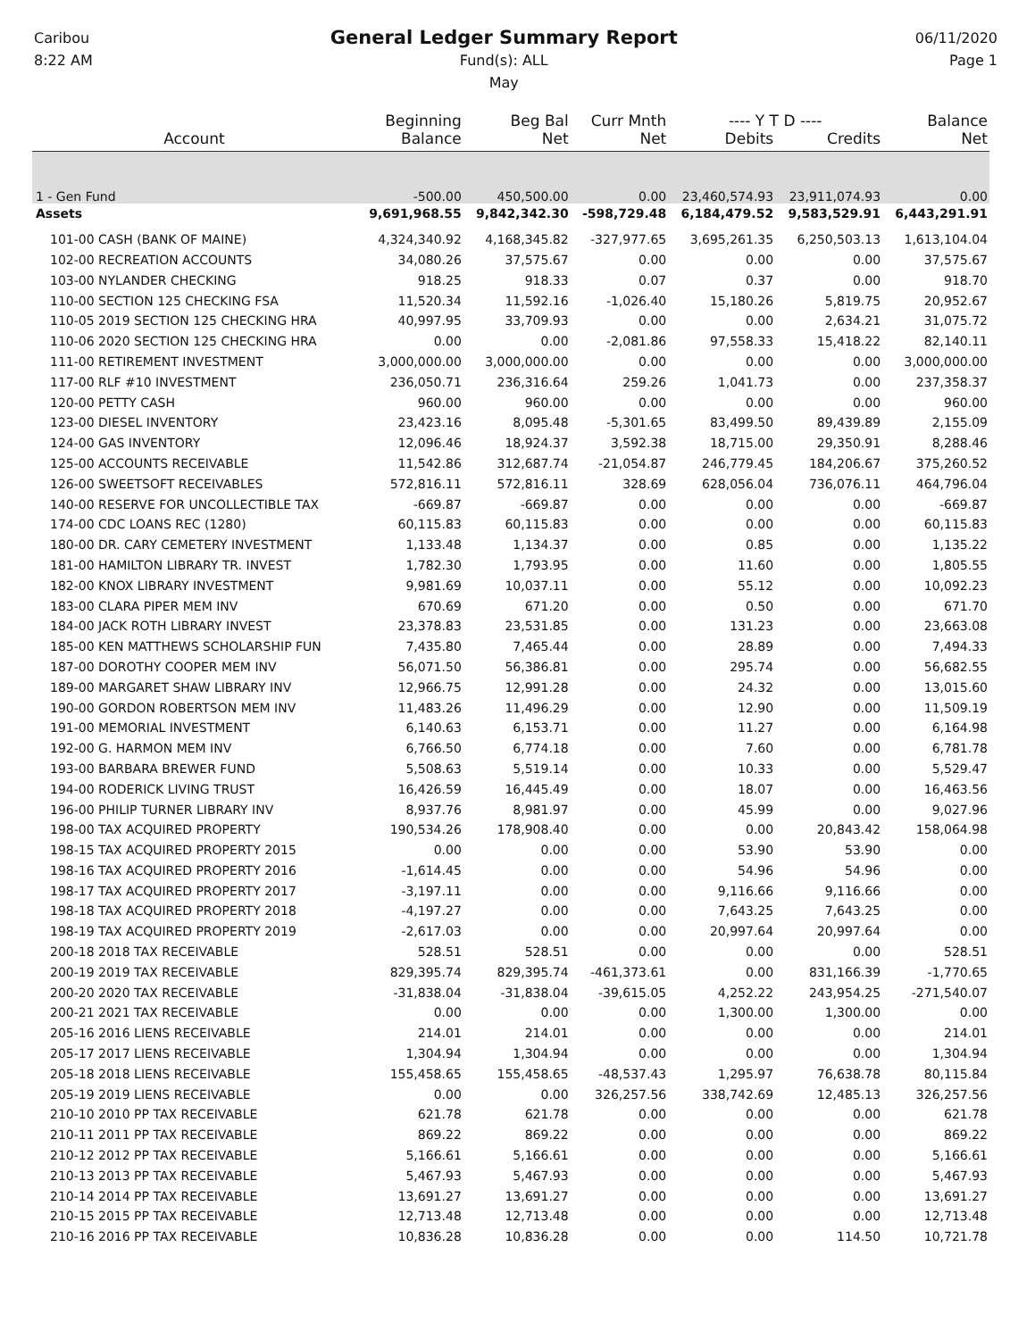Caribou
8:22 AM
General Ledger Summary Report
Fund(s): ALL
May
06/11/2020
Page 1
| | Beginning | Beg Bal | Curr Mnth | ---- Y T D ---- | | Balance |
| --- | --- | --- | --- | --- | --- | --- |
| Account | Balance | Net | Net | Debits | Credits | Net |
| 1 - Gen Fund | -500.00 | 450,500.00 | 0.00 | 23,460,574.93 | 23,911,074.93 | 0.00 |
| Assets | 9,691,968.55 | 9,842,342.30 | -598,729.48 | 6,184,479.52 | 9,583,529.91 | 6,443,291.91 |
| 101-00 CASH (BANK OF MAINE) | 4,324,340.92 | 4,168,345.82 | -327,977.65 | 3,695,261.35 | 6,250,503.13 | 1,613,104.04 |
| 102-00 RECREATION ACCOUNTS | 34,080.26 | 37,575.67 | 0.00 | 0.00 | 0.00 | 37,575.67 |
| 103-00 NYLANDER CHECKING | 918.25 | 918.33 | 0.07 | 0.37 | 0.00 | 918.70 |
| 110-00 SECTION 125 CHECKING FSA | 11,520.34 | 11,592.16 | -1,026.40 | 15,180.26 | 5,819.75 | 20,952.67 |
| 110-05 2019 SECTION 125 CHECKING HRA | 40,997.95 | 33,709.93 | 0.00 | 0.00 | 2,634.21 | 31,075.72 |
| 110-06 2020 SECTION 125 CHECKING HRA | 0.00 | 0.00 | -2,081.86 | 97,558.33 | 15,418.22 | 82,140.11 |
| 111-00 RETIREMENT INVESTMENT | 3,000,000.00 | 3,000,000.00 | 0.00 | 0.00 | 0.00 | 3,000,000.00 |
| 117-00 RLF #10 INVESTMENT | 236,050.71 | 236,316.64 | 259.26 | 1,041.73 | 0.00 | 237,358.37 |
| 120-00 PETTY CASH | 960.00 | 960.00 | 0.00 | 0.00 | 0.00 | 960.00 |
| 123-00 DIESEL INVENTORY | 23,423.16 | 8,095.48 | -5,301.65 | 83,499.50 | 89,439.89 | 2,155.09 |
| 124-00 GAS INVENTORY | 12,096.46 | 18,924.37 | 3,592.38 | 18,715.00 | 29,350.91 | 8,288.46 |
| 125-00 ACCOUNTS RECEIVABLE | 11,542.86 | 312,687.74 | -21,054.87 | 246,779.45 | 184,206.67 | 375,260.52 |
| 126-00 SWEETSOFT RECEIVABLES | 572,816.11 | 572,816.11 | 328.69 | 628,056.04 | 736,076.11 | 464,796.04 |
| 140-00 RESERVE FOR UNCOLLECTIBLE TAX | -669.87 | -669.87 | 0.00 | 0.00 | 0.00 | -669.87 |
| 174-00 CDC LOANS REC (1280) | 60,115.83 | 60,115.83 | 0.00 | 0.00 | 0.00 | 60,115.83 |
| 180-00 DR. CARY CEMETERY INVESTMENT | 1,133.48 | 1,134.37 | 0.00 | 0.85 | 0.00 | 1,135.22 |
| 181-00 HAMILTON LIBRARY TR. INVEST | 1,782.30 | 1,793.95 | 0.00 | 11.60 | 0.00 | 1,805.55 |
| 182-00 KNOX LIBRARY INVESTMENT | 9,981.69 | 10,037.11 | 0.00 | 55.12 | 0.00 | 10,092.23 |
| 183-00 CLARA PIPER MEM INV | 670.69 | 671.20 | 0.00 | 0.50 | 0.00 | 671.70 |
| 184-00 JACK ROTH LIBRARY INVEST | 23,378.83 | 23,531.85 | 0.00 | 131.23 | 0.00 | 23,663.08 |
| 185-00 KEN MATTHEWS SCHOLARSHIP FUN | 7,435.80 | 7,465.44 | 0.00 | 28.89 | 0.00 | 7,494.33 |
| 187-00 DOROTHY COOPER MEM INV | 56,071.50 | 56,386.81 | 0.00 | 295.74 | 0.00 | 56,682.55 |
| 189-00 MARGARET SHAW LIBRARY INV | 12,966.75 | 12,991.28 | 0.00 | 24.32 | 0.00 | 13,015.60 |
| 190-00 GORDON ROBERTSON MEM INV | 11,483.26 | 11,496.29 | 0.00 | 12.90 | 0.00 | 11,509.19 |
| 191-00 MEMORIAL INVESTMENT | 6,140.63 | 6,153.71 | 0.00 | 11.27 | 0.00 | 6,164.98 |
| 192-00 G. HARMON MEM INV | 6,766.50 | 6,774.18 | 0.00 | 7.60 | 0.00 | 6,781.78 |
| 193-00 BARBARA BREWER FUND | 5,508.63 | 5,519.14 | 0.00 | 10.33 | 0.00 | 5,529.47 |
| 194-00 RODERICK LIVING TRUST | 16,426.59 | 16,445.49 | 0.00 | 18.07 | 0.00 | 16,463.56 |
| 196-00 PHILIP TURNER LIBRARY INV | 8,937.76 | 8,981.97 | 0.00 | 45.99 | 0.00 | 9,027.96 |
| 198-00 TAX ACQUIRED PROPERTY | 190,534.26 | 178,908.40 | 0.00 | 0.00 | 20,843.42 | 158,064.98 |
| 198-15 TAX ACQUIRED PROPERTY 2015 | 0.00 | 0.00 | 0.00 | 53.90 | 53.90 | 0.00 |
| 198-16 TAX ACQUIRED PROPERTY 2016 | -1,614.45 | 0.00 | 0.00 | 54.96 | 54.96 | 0.00 |
| 198-17 TAX ACQUIRED PROPERTY 2017 | -3,197.11 | 0.00 | 0.00 | 9,116.66 | 9,116.66 | 0.00 |
| 198-18 TAX ACQUIRED PROPERTY 2018 | -4,197.27 | 0.00 | 0.00 | 7,643.25 | 7,643.25 | 0.00 |
| 198-19 TAX ACQUIRED PROPERTY 2019 | -2,617.03 | 0.00 | 0.00 | 20,997.64 | 20,997.64 | 0.00 |
| 200-18 2018 TAX RECEIVABLE | 528.51 | 528.51 | 0.00 | 0.00 | 0.00 | 528.51 |
| 200-19 2019 TAX RECEIVABLE | 829,395.74 | 829,395.74 | -461,373.61 | 0.00 | 831,166.39 | -1,770.65 |
| 200-20 2020 TAX RECEIVABLE | -31,838.04 | -31,838.04 | -39,615.05 | 4,252.22 | 243,954.25 | -271,540.07 |
| 200-21 2021 TAX RECEIVABLE | 0.00 | 0.00 | 0.00 | 1,300.00 | 1,300.00 | 0.00 |
| 205-16 2016 LIENS RECEIVABLE | 214.01 | 214.01 | 0.00 | 0.00 | 0.00 | 214.01 |
| 205-17 2017 LIENS RECEIVABLE | 1,304.94 | 1,304.94 | 0.00 | 0.00 | 0.00 | 1,304.94 |
| 205-18 2018 LIENS RECEIVABLE | 155,458.65 | 155,458.65 | -48,537.43 | 1,295.97 | 76,638.78 | 80,115.84 |
| 205-19 2019 LIENS RECEIVABLE | 0.00 | 0.00 | 326,257.56 | 338,742.69 | 12,485.13 | 326,257.56 |
| 210-10 2010 PP TAX RECEIVABLE | 621.78 | 621.78 | 0.00 | 0.00 | 0.00 | 621.78 |
| 210-11 2011 PP TAX RECEIVABLE | 869.22 | 869.22 | 0.00 | 0.00 | 0.00 | 869.22 |
| 210-12 2012 PP TAX RECEIVABLE | 5,166.61 | 5,166.61 | 0.00 | 0.00 | 0.00 | 5,166.61 |
| 210-13 2013 PP TAX RECEIVABLE | 5,467.93 | 5,467.93 | 0.00 | 0.00 | 0.00 | 5,467.93 |
| 210-14 2014 PP TAX RECEIVABLE | 13,691.27 | 13,691.27 | 0.00 | 0.00 | 0.00 | 13,691.27 |
| 210-15 2015 PP TAX RECEIVABLE | 12,713.48 | 12,713.48 | 0.00 | 0.00 | 0.00 | 12,713.48 |
| 210-16 2016 PP TAX RECEIVABLE | 10,836.28 | 10,836.28 | 0.00 | 0.00 | 114.50 | 10,721.78 |